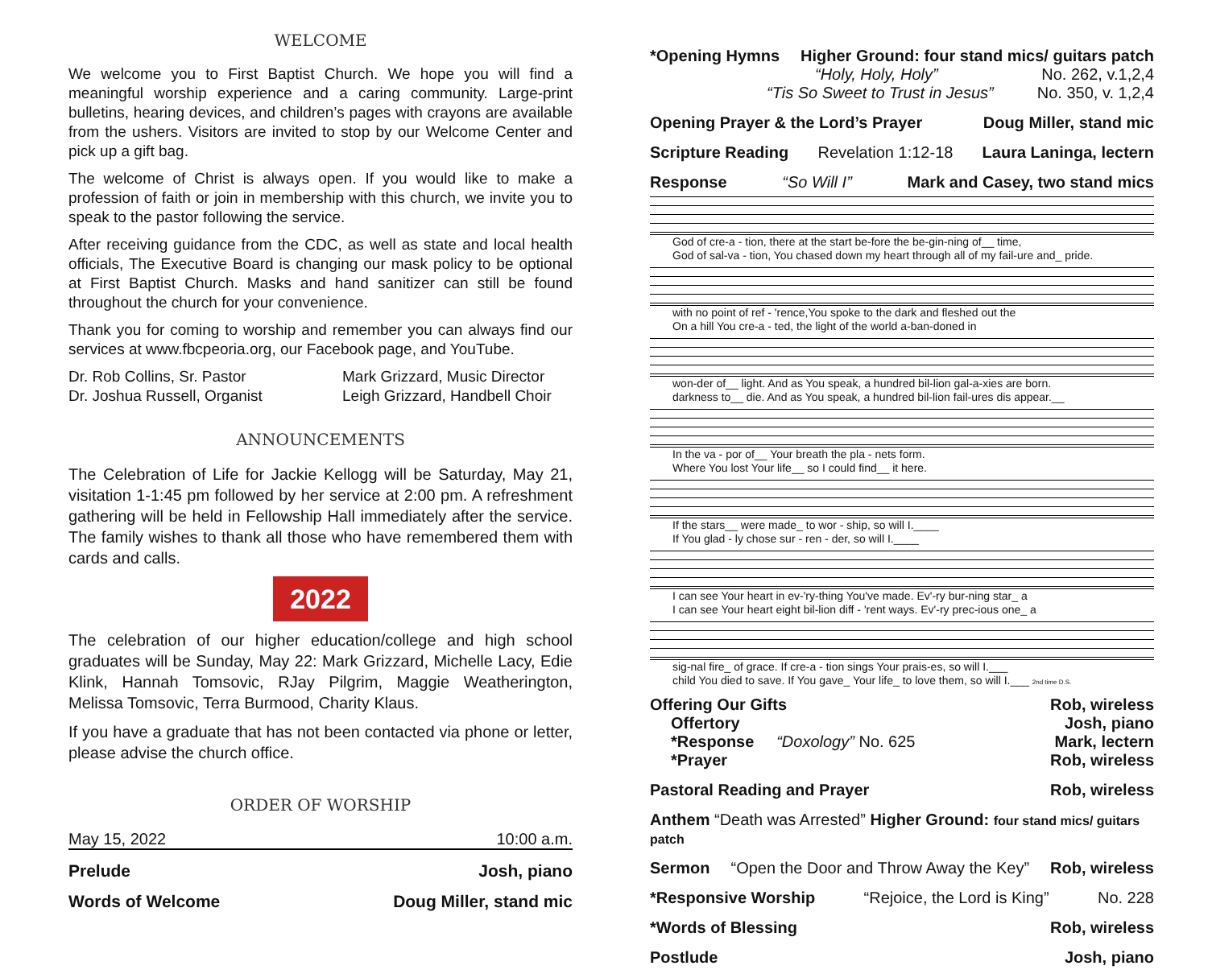WELCOME
We welcome you to First Baptist Church. We hope you will find a meaningful worship experience and a caring community. Large-print bulletins, hearing devices, and children’s pages with crayons are available from the ushers. Visitors are invited to stop by our Welcome Center and pick up a gift bag.
The welcome of Christ is always open. If you would like to make a profession of faith or join in membership with this church, we invite you to speak to the pastor following the service.
After receiving guidance from the CDC, as well as state and local health officials, The Executive Board is changing our mask policy to be optional at First Baptist Church. Masks and hand sanitizer can still be found throughout the church for your convenience.
Thank you for coming to worship and remember you can always find our services at www.fbcpeoria.org, our Facebook page, and YouTube.
Dr. Rob Collins, Sr. Pastor
Dr. Joshua Russell, Organist
Mark Grizzard, Music Director
Leigh Grizzard, Handbell Choir
ANNOUNCEMENTS
The Celebration of Life for Jackie Kellogg will be Saturday, May 21, visitation 1-1:45 pm followed by her service at 2:00 pm. A refreshment gathering will be held in Fellowship Hall immediately after the service. The family wishes to thank all those who have remembered them with cards and calls.
2022
The celebration of our higher education/college and high school graduates will be Sunday, May 22: Mark Grizzard, Michelle Lacy, Edie Klink, Hannah Tomsovic, RJay Pilgrim, Maggie Weatherington, Melissa Tomsovic, Terra Burmood, Charity Klaus.
If you have a graduate that has not been contacted via phone or letter, please advise the church office.
ORDER OF WORSHIP
May 15, 2022 10:00 a.m.
Prelude Josh, piano
Words of Welcome Doug Miller, stand mic
*Opening Hymns Higher Ground: four stand mics/ guitars patch
“Holy, Holy, Holy” No. 262, v.1,2,4
“Tis So Sweet to Trust in Jesus” No. 350, v. 1,2,4
Opening Prayer & the Lord’s Prayer Doug Miller, stand mic
Scripture Reading Revelation 1:12-18 Laura Laninga, lectern
Response “So Will I” Mark and Casey, two stand mics
God of cre-a - tion, there at the start be-fore the be-gin-ning of__ time,
God of sal-va - tion, You chased down my heart through all of my fail-ure and_ pride.
with no point of ref - 'rence,You spoke to the dark and fleshed out the
On a hill You cre-a - ted, the light of the world a-ban-doned in
won-der of__ light. And as You speak, a hundred bil-lion gal-a-xies are born.
darkness to__ die. And as You speak, a hundred bil-lion fail-ures dis appear.__
In the va - por of__ Your breath the pla - nets form.
Where You lost Your life__ so I could find__ it here.
If the stars__ were made_ to wor - ship, so will I.____
If You glad - ly chose sur - ren - der, so will I.____
I can see Your heart in ev-'ry-thing You've made. Ev'-ry bur-ning star_ a
I can see Your heart eight bil-lion diff - 'rent ways. Ev'-ry prec-ious one_ a
sig-nal fire_ of grace. If cre-a - tion sings Your prais-es, so will I.___
child You died to save. If You gave_ Your life_ to love them, so will I.___ 2nd time D.S.
Offering Our Gifts Rob, wireless
Offertory Josh, piano
*Response “Doxology” No. 625 Mark, lectern
*Prayer Rob, wireless
Pastoral Reading and Prayer Rob, wireless
Anthem “Death was Arrested” Higher Ground: four stand mics/ guitars patch
Sermon “Open the Door and Throw Away the Key” Rob, wireless
*Responsive Worship “Rejoice, the Lord is King” No. 228
*Words of Blessing Rob, wireless
Postlude Josh, piano